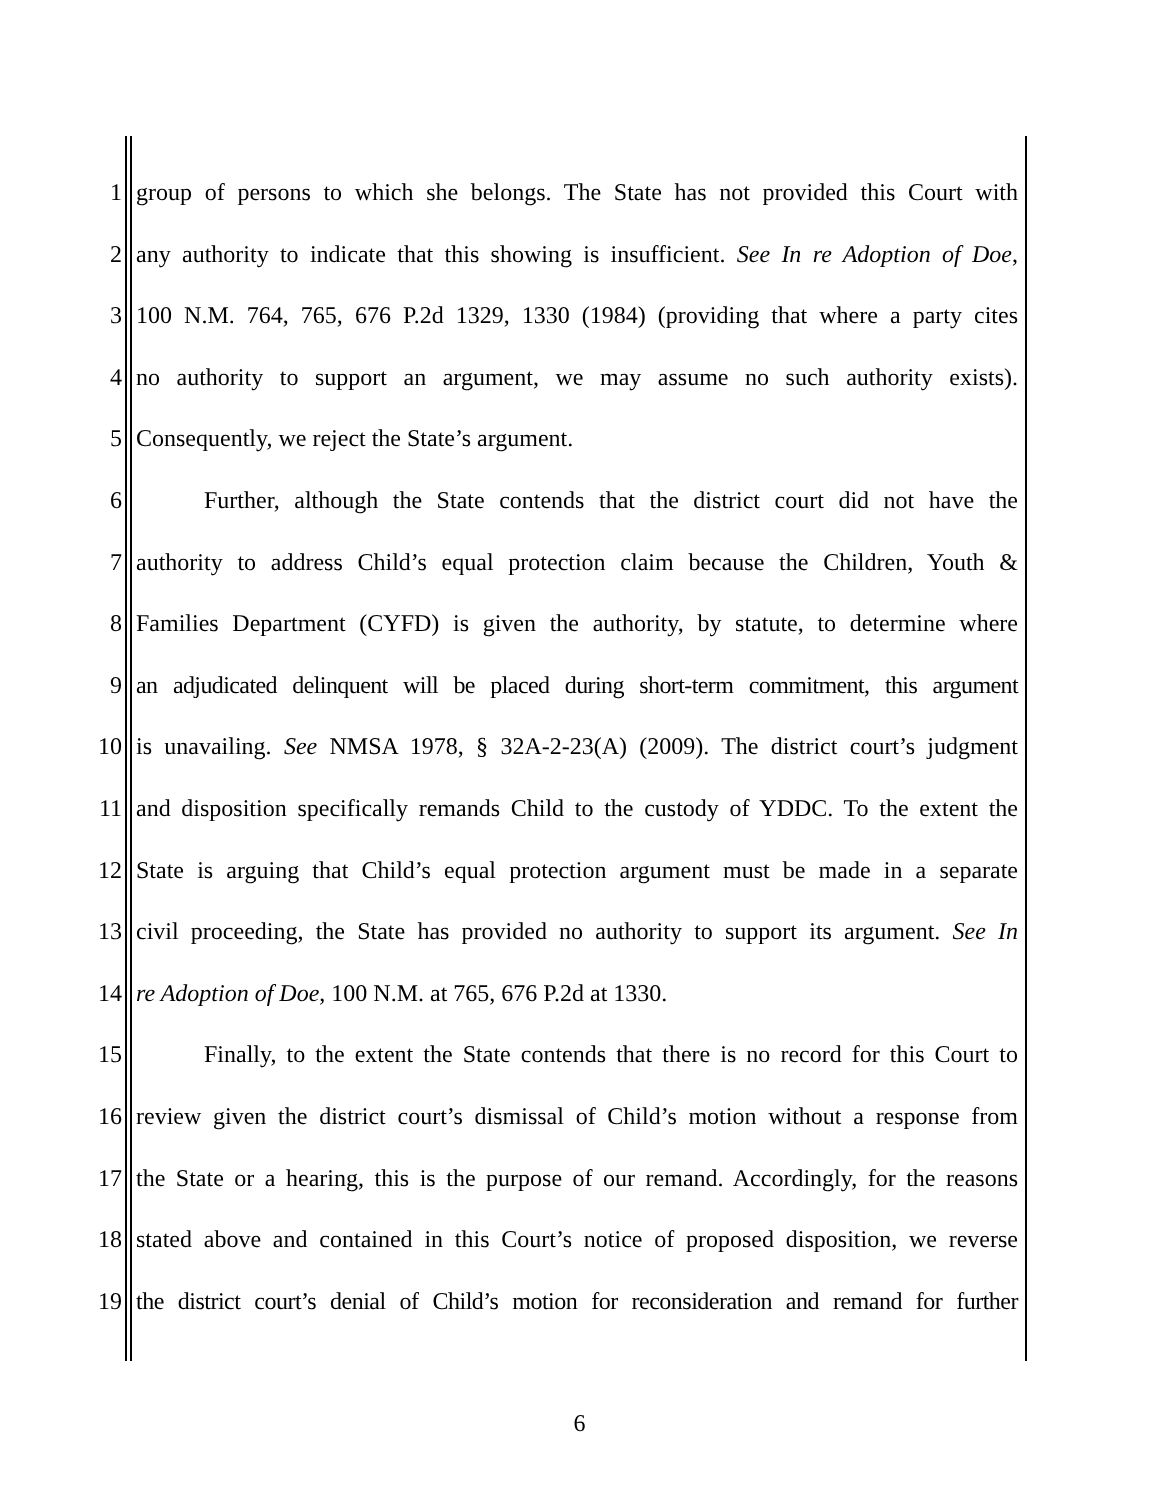1 group of persons to which she belongs. The State has not provided this Court with
2 any authority to indicate that this showing is insufficient. See In re Adoption of Doe,
3 100 N.M. 764, 765, 676 P.2d 1329, 1330 (1984) (providing that where a party cites
4 no authority to support an argument, we may assume no such authority exists).
5 Consequently, we reject the State’s argument.
6 Further, although the State contends that the district court did not have the
7 authority to address Child’s equal protection claim because the Children, Youth &
8 Families Department (CYFD) is given the authority, by statute, to determine where
9 an adjudicated delinquent will be placed during short-term commitment, this argument
10 is unavailing. See NMSA 1978, § 32A-2-23(A) (2009). The district court’s judgment
11 and disposition specifically remands Child to the custody of YDDC. To the extent the
12 State is arguing that Child’s equal protection argument must be made in a separate
13 civil proceeding, the State has provided no authority to support its argument. See In
14 re Adoption of Doe, 100 N.M. at 765, 676 P.2d at 1330.
15 Finally, to the extent the State contends that there is no record for this Court to
16 review given the district court’s dismissal of Child’s motion without a response from
17 the State or a hearing, this is the purpose of our remand. Accordingly, for the reasons
18 stated above and contained in this Court’s notice of proposed disposition, we reverse
19 the district court’s denial of Child’s motion for reconsideration and remand for further
6